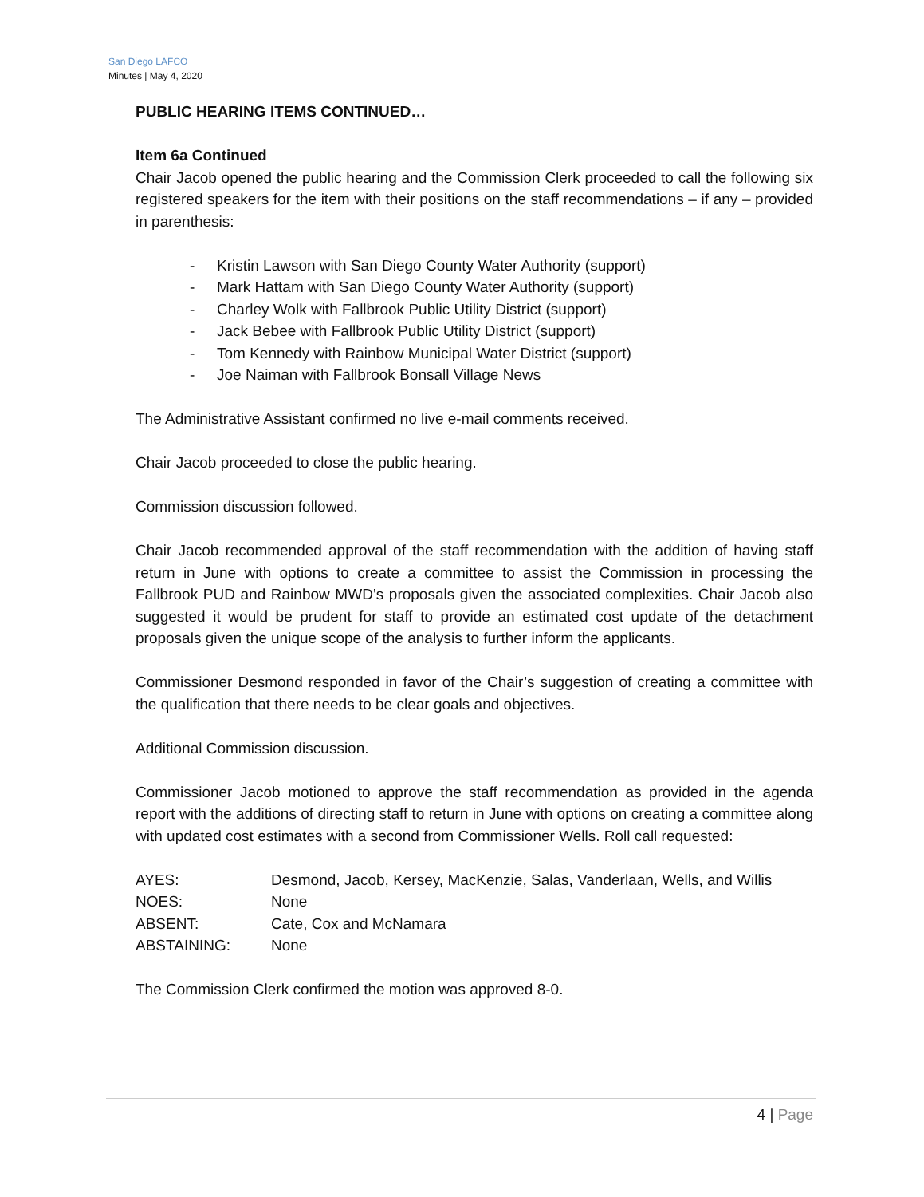San Diego LAFCO
Minutes | May 4, 2020
PUBLIC HEARING ITEMS CONTINUED…
Item 6a Continued
Chair Jacob opened the public hearing and the Commission Clerk proceeded to call the following six registered speakers for the item with their positions on the staff recommendations – if any – provided in parenthesis:
- Kristin Lawson with San Diego County Water Authority (support)
- Mark Hattam with San Diego County Water Authority (support)
- Charley Wolk with Fallbrook Public Utility District (support)
- Jack Bebee with Fallbrook Public Utility District (support)
- Tom Kennedy with Rainbow Municipal Water District (support)
- Joe Naiman with Fallbrook Bonsall Village News
The Administrative Assistant confirmed no live e-mail comments received.
Chair Jacob proceeded to close the public hearing.
Commission discussion followed.
Chair Jacob recommended approval of the staff recommendation with the addition of having staff return in June with options to create a committee to assist the Commission in processing the Fallbrook PUD and Rainbow MWD’s proposals given the associated complexities. Chair Jacob also suggested it would be prudent for staff to provide an estimated cost update of the detachment proposals given the unique scope of the analysis to further inform the applicants.
Commissioner Desmond responded in favor of the Chair’s suggestion of creating a committee with the qualification that there needs to be clear goals and objectives.
Additional Commission discussion.
Commissioner Jacob motioned to approve the staff recommendation as provided in the agenda report with the additions of directing staff to return in June with options on creating a committee along with updated cost estimates with a second from Commissioner Wells. Roll call requested:
| AYES: | Desmond, Jacob, Kersey, MacKenzie, Salas, Vanderlaan, Wells, and Willis |
| NOES: | None |
| ABSENT: | Cate, Cox and McNamara |
| ABSTAINING: | None |
The Commission Clerk confirmed the motion was approved 8-0.
4 | Page